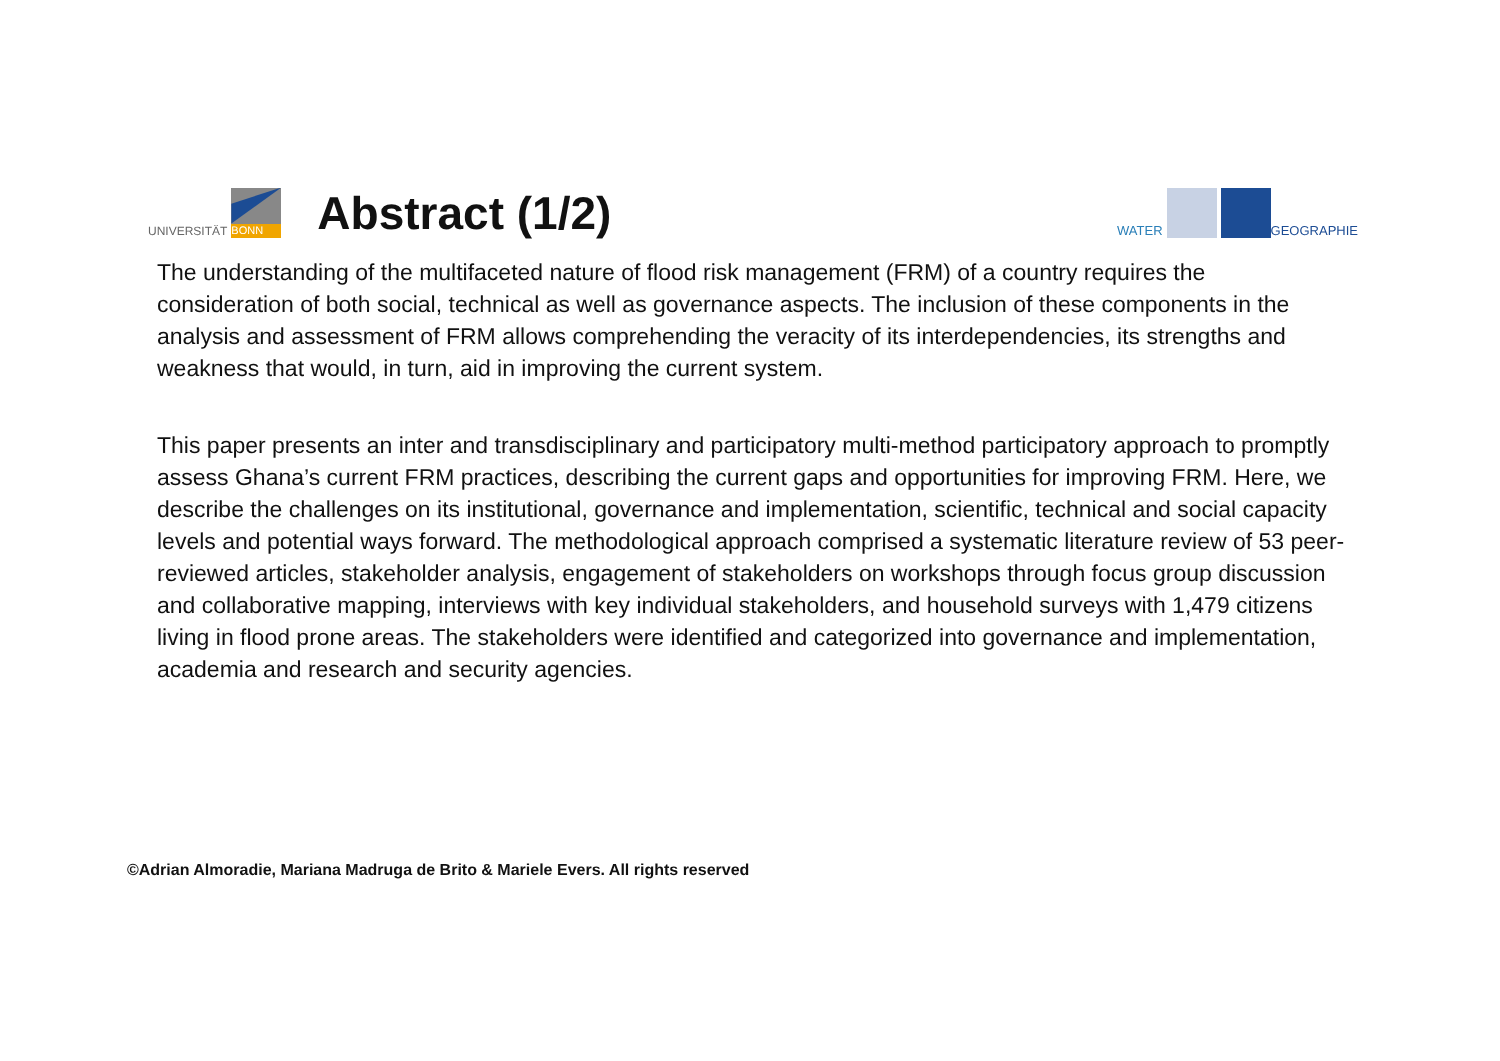UNIVERSITÄT
BONN
Abstract (1/2)
WATER
GEOGRAPHIE
The understanding of the multifaceted nature of flood risk management (FRM) of a country requires the consideration of both social, technical as well as governance aspects. The inclusion of these components in the analysis and assessment of FRM allows comprehending the veracity of its interdependencies, its strengths and weakness that would, in turn, aid in improving the current system.
This paper presents an inter and transdisciplinary and participatory multi-method participatory approach to promptly assess Ghana’s current FRM practices, describing the current gaps and opportunities for improving FRM. Here, we describe the challenges on its institutional, governance and implementation, scientific, technical and social capacity levels and potential ways forward. The methodological approach comprised a systematic literature review of 53 peer-reviewed articles, stakeholder analysis, engagement of stakeholders on workshops through focus group discussion and collaborative mapping, interviews with key individual stakeholders, and household surveys with 1,479 citizens living in flood prone areas. The stakeholders were identified and categorized into governance and implementation, academia and research and security agencies.
©Adrian Almoradie, Mariana Madruga de Brito & Mariele Evers. All rights reserved